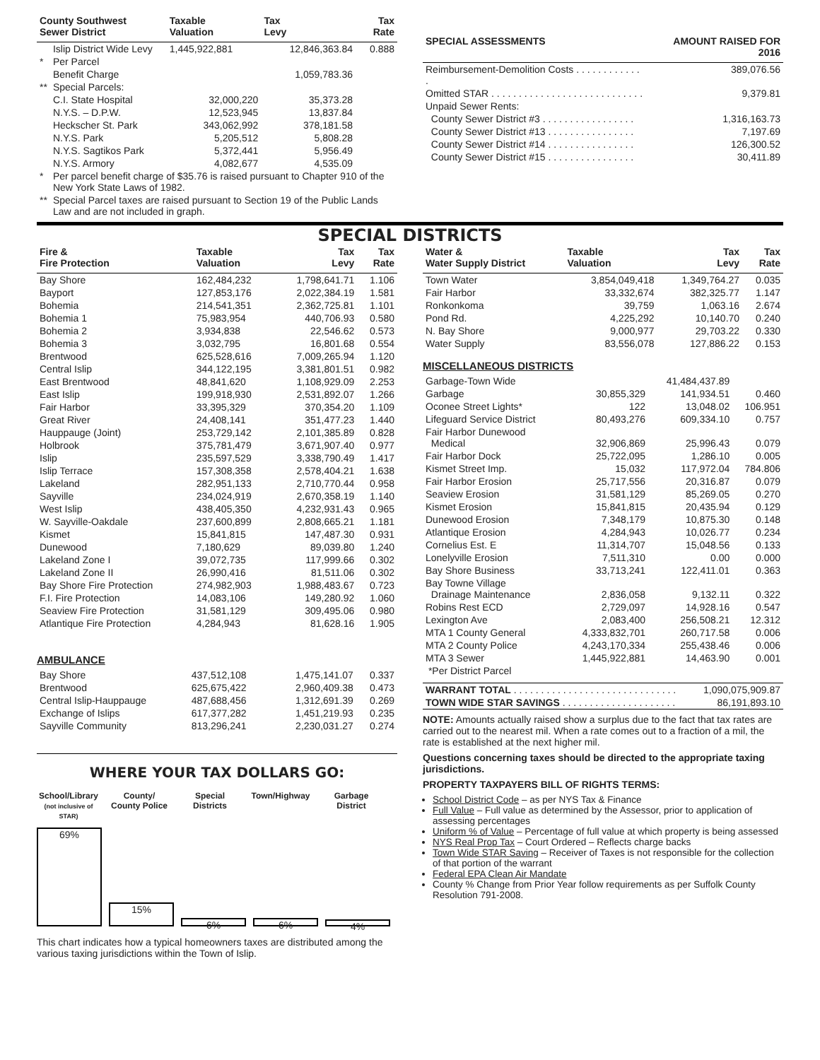| County Southwest Sewer District | | Taxable Valuation | Tax Levy | Tax Rate |
| --- | --- | --- | --- | --- |
| | Islip District Wide Levy | 1,445,922,881 | 12,846,363.84 | 0.888 |
| * | Per Parcel | | | |
| | Benefit Charge | | 1,059,783.36 | |
| ** | Special Parcels: | | | |
| | C.I. State Hospital | 32,000,220 | 35,373.28 | |
| | N.Y.S. – D.P.W. | 12,523,945 | 13,837.84 | |
| | Heckscher St. Park | 343,062,992 | 378,181.58 | |
| | N.Y.S. Park | 5,205,512 | 5,808.28 | |
| | N.Y.S. Sagtikos Park | 5,372,441 | 5,956.49 | |
| | N.Y.S. Armory | 4,082,677 | 4,535.09 | |
| * | Per parcel benefit charge of $35.76 is raised pursuant to Chapter 910 of the New York State Laws of 1982. | | | |
| ** | Special Parcel taxes are raised pursuant to Section 19 of the Public Lands Law and are not included in graph. | | | |
| SPECIAL ASSESSMENTS | AMOUNT RAISED FOR 2016 |
| --- | --- |
| Reimbursement-Demolition Costs . . . . . . . . . . . . . | 389,076.56 |
| Omitted STAR . . . . . . . . . . . . . . . . . . . . . . . . . . . . | 9,379.81 |
| Unpaid Sewer Rents: | |
| County Sewer District #3 . . . . . . . . . . . . . . . . . | 1,316,163.73 |
| County Sewer District #13 . . . . . . . . . . . . . . . . | 7,197.69 |
| County Sewer District #14 . . . . . . . . . . . . . . . . | 126,300.52 |
| County Sewer District #15 . . . . . . . . . . . . . . . . | 30,411.89 |
SPECIAL DISTRICTS
| Fire & Fire Protection | Taxable Valuation | Tax Levy | Tax Rate |
| --- | --- | --- | --- |
| Bay Shore | 162,484,232 | 1,798,641.71 | 1.106 |
| Bayport | 127,853,176 | 2,022,384.19 | 1.581 |
| Bohemia | 214,541,351 | 2,362,725.81 | 1.101 |
| Bohemia 1 | 75,983,954 | 440,706.93 | 0.580 |
| Bohemia 2 | 3,934,838 | 22,546.62 | 0.573 |
| Bohemia 3 | 3,032,795 | 16,801.68 | 0.554 |
| Brentwood | 625,528,616 | 7,009,265.94 | 1.120 |
| Central Islip | 344,122,195 | 3,381,801.51 | 0.982 |
| East Brentwood | 48,841,620 | 1,108,929.09 | 2.253 |
| East Islip | 199,918,930 | 2,531,892.07 | 1.266 |
| Fair Harbor | 33,395,329 | 370,354.20 | 1.109 |
| Great River | 24,408,141 | 351,477.23 | 1.440 |
| Hauppauge (Joint) | 253,729,142 | 2,101,385.89 | 0.828 |
| Holbrook | 375,781,479 | 3,671,907.40 | 0.977 |
| Islip | 235,597,529 | 3,338,790.49 | 1.417 |
| Islip Terrace | 157,308,358 | 2,578,404.21 | 1.638 |
| Lakeland | 282,951,133 | 2,710,770.44 | 0.958 |
| Sayville | 234,024,919 | 2,670,358.19 | 1.140 |
| West Islip | 438,405,350 | 4,232,931.43 | 0.965 |
| W. Sayville-Oakdale | 237,600,899 | 2,808,665.21 | 1.181 |
| Kismet | 15,841,815 | 147,487.30 | 0.931 |
| Dunewood | 7,180,629 | 89,039.80 | 1.240 |
| Lakeland Zone I | 39,072,735 | 117,999.66 | 0.302 |
| Lakeland Zone II | 26,990,416 | 81,511.06 | 0.302 |
| Bay Shore Fire Protection | 274,982,903 | 1,988,483.67 | 0.723 |
| F.I. Fire Protection | 14,083,106 | 149,280.92 | 1.060 |
| Seaview Fire Protection | 31,581,129 | 309,495.06 | 0.980 |
| Atlantique Fire Protection | 4,284,943 | 81,628.16 | 1.905 |
AMBULANCE
| Bay Shore | 437,512,108 | 1,475,141.07 | 0.337 |
| Brentwood | 625,675,422 | 2,960,409.38 | 0.473 |
| Central Islip-Hauppauge | 487,688,456 | 1,312,691.39 | 0.269 |
| Exchange of Islips | 617,377,282 | 1,451,219.93 | 0.235 |
| Sayville Community | 813,296,241 | 2,230,031.27 | 0.274 |
WHERE YOUR TAX DOLLARS GO:
School/Library
(not inclusive of STAR)
County/
County Police
Special
Districts
Town/Highway Garbage
District
69%
15%
6%
6%
4%
This chart indicates how a typical homeowners taxes are distributed among the various taxing jurisdictions within the Town of Islip.
| Water & Water Supply District | Taxable Valuation | Tax Levy | Tax Rate |
| --- | --- | --- | --- |
| Town Water | 3,854,049,418 | 1,349,764.27 | 0.035 |
| Fair Harbor | 33,332,674 | 382,325.77 | 1.147 |
| Ronkonkoma | 39,759 | 1,063.16 | 2.674 |
| Pond Rd. | 4,225,292 | 10,140.70 | 0.240 |
| N. Bay Shore | 9,000,977 | 29,703.22 | 0.330 |
| Water Supply | 83,556,078 | 127,886.22 | 0.153 |
MISCELLANEOUS DISTRICTS
| Garbage-Town Wide | | 41,484,437.89 | |
| Garbage | 30,855,329 | 141,934.51 | 0.460 |
| Oconee Street Lights* | 122 | 13,048.02 | 106.951 |
| Lifeguard Service District | 80,493,276 | 609,334.10 | 0.757 |
| Fair Harbor Dunewood Medical | 32,906,869 | 25,996.43 | 0.079 |
| Fair Harbor Dock | 25,722,095 | 1,286.10 | 0.005 |
| Kismet Street Imp. | 15,032 | 117,972.04 | 784.806 |
| Fair Harbor Erosion | 25,717,556 | 20,316.87 | 0.079 |
| Seaview Erosion | 31,581,129 | 85,269.05 | 0.270 |
| Kismet Erosion | 15,841,815 | 20,435.94 | 0.129 |
| Dunewood Erosion | 7,348,179 | 10,875.30 | 0.148 |
| Atlantique Erosion | 4,284,943 | 10,026.77 | 0.234 |
| Cornelius Est. E | 11,314,707 | 15,048.56 | 0.133 |
| Lonelyville Erosion | 7,511,310 | 0.00 | 0.000 |
| Bay Shore Business | 33,713,241 | 122,411.01 | 0.363 |
| Bay Towne Village Drainage Maintenance | 2,836,058 | 9,132.11 | 0.322 |
| Robins Rest ECD | 2,729,097 | 14,928.16 | 0.547 |
| Lexington Ave | 2,083,400 | 256,508.21 | 12.312 |
| MTA 1 County General | 4,333,832,701 | 260,717.58 | 0.006 |
| MTA 2 County Police | 4,243,170,334 | 255,438.46 | 0.006 |
| MTA 3 Sewer | 1,445,922,881 | 14,463.90 | 0.001 |
| *Per District Parcel | | | |
| WARRANT TOTAL . . . . . . . . . . . . . . . . . . . . . . . . . . . . . . | 1,090,075,909.87 |
| TOWN WIDE STAR SAVINGS . . . . . . . . . . . . . . . . . . . . . | 86,191,893.10 |
NOTE: Amounts actually raised show a surplus due to the fact that tax rates are carried out to the nearest mil. When a rate comes out to a fraction of a mil, the rate is established at the next higher mil.
Questions concerning taxes should be directed to the appropriate taxing jurisdictions.
PROPERTY TAXPAYERS BILL OF RIGHTS TERMS:
School District Code – as per NYS Tax & Finance
Full Value – Full value as determined by the Assessor, prior to application of assessing percentages
Uniform % of Value – Percentage of full value at which property is being assessed
NYS Real Prop Tax – Court Ordered – Reflects charge backs
Town Wide STAR Saving – Receiver of Taxes is not responsible for the collection of that portion of the warrant
Federal EPA Clean Air Mandate
County % Change from Prior Year follow requirements as per Suffolk County Resolution 791-2008.